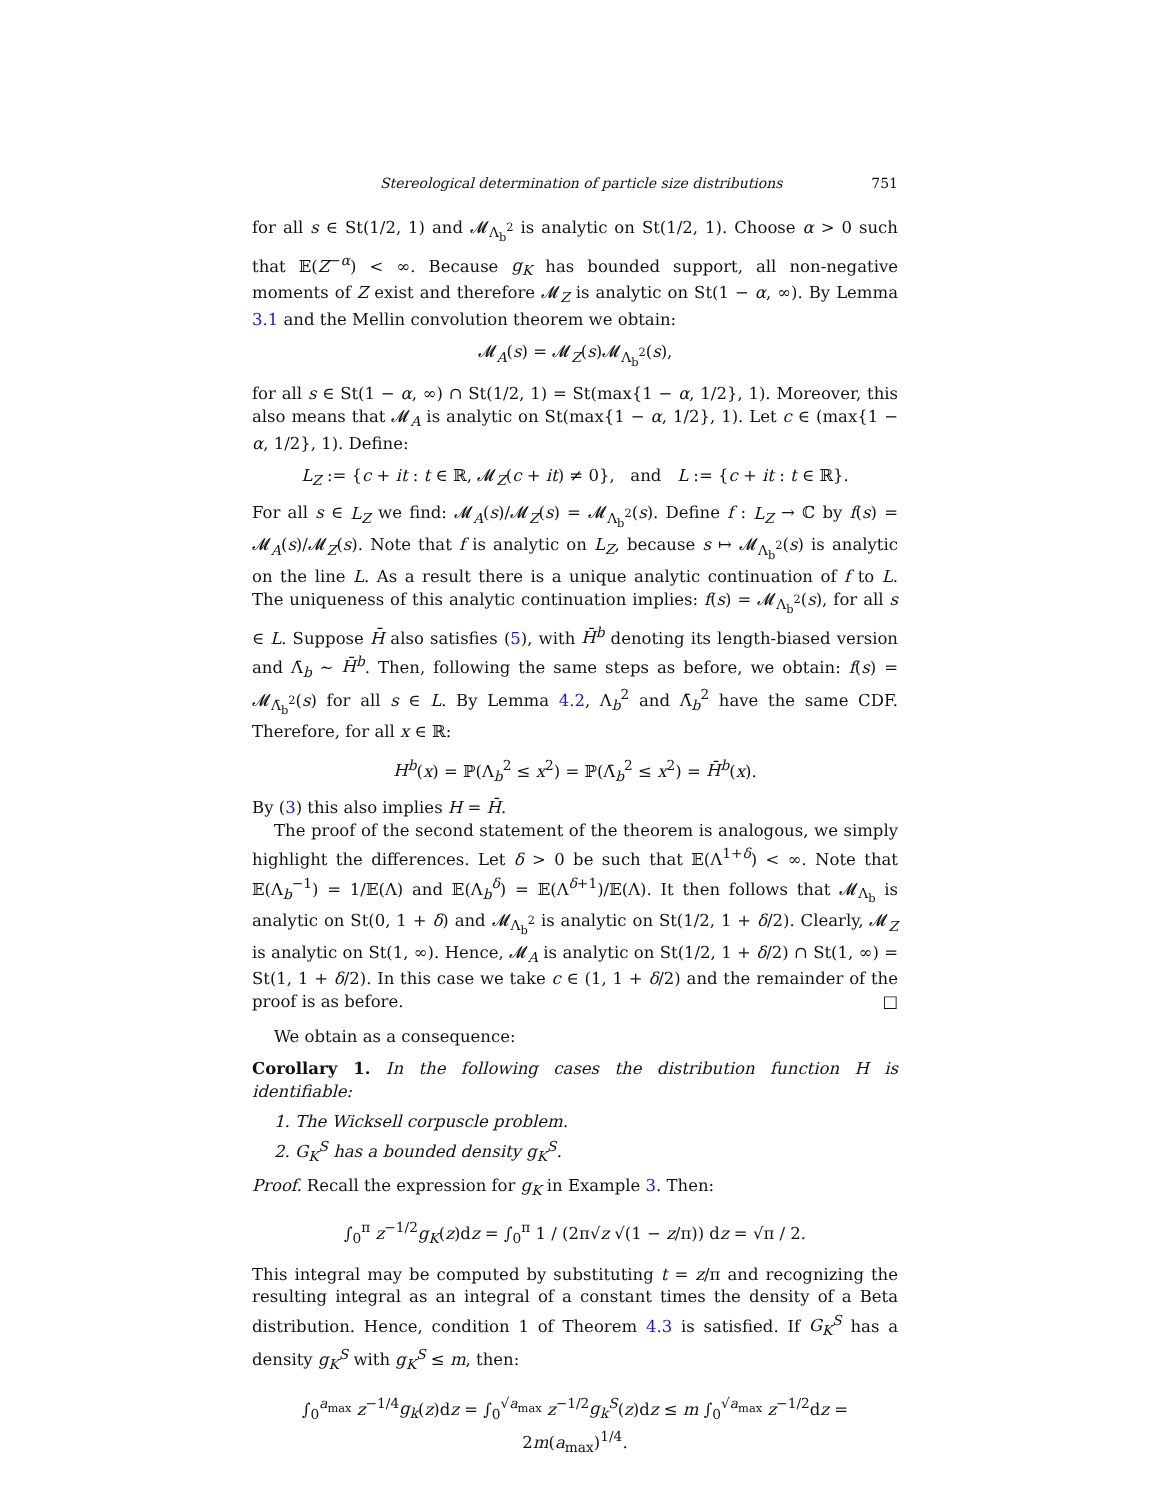Stereological determination of particle size distributions 751
for all s ∈ St(1/2, 1) and 𝓜<sub>Λ<sub>b</sub><sup>2</sup></sub> is analytic on St(1/2, 1). Choose α > 0 such that 𝔼(Z<sup>−α</sup>) < ∞. Because g<sub>K</sub> has bounded support, all non-negative moments of Z exist and therefore 𝓜<sub>Z</sub> is analytic on St(1 − α, ∞). By Lemma 3.1 and the Mellin convolution theorem we obtain:
𝓜<sub>A</sub>(s) = 𝓜<sub>Z</sub>(s)𝓜<sub>Λ<sub>b</sub><sup>2</sup></sub>(s),
for all s ∈ St(1 − α, ∞) ∩ St(1/2, 1) = St(max{1 − α, 1/2}, 1). Moreover, this also means that 𝓜<sub>A</sub> is analytic on St(max{1 − α, 1/2}, 1). Let c ∈ (max{1 − α, 1/2}, 1). Define:
L<sub>Z</sub> := {c + it : t ∈ ℝ, 𝓜<sub>Z</sub>(c + it) ≠ 0}, and L := {c + it : t ∈ ℝ}.
For all s ∈ L<sub>Z</sub> we find: 𝓜<sub>A</sub>(s)/𝓜<sub>Z</sub>(s) = 𝓜<sub>Λ<sub>b</sub><sup>2</sup></sub>(s). Define f : L<sub>Z</sub> → ℂ by f(s) = 𝓜<sub>A</sub>(s)/𝓜<sub>Z</sub>(s). Note that f is analytic on L<sub>Z</sub>, because s ↦ 𝓜<sub>Λ<sub>b</sub><sup>2</sup></sub>(s) is analytic on the line L. As a result there is a unique analytic continuation of f to L. The uniqueness of this analytic continuation implies: f(s) = 𝓜<sub>Λ<sub>b</sub><sup>2</sup></sub>(s), for all s ∈ L. Suppose H̄ also satisfies (5), with H̄<sup>b</sup> denoting its length-biased version and Λ̄<sub>b</sub> ∼ H̄<sup>b</sup>. Then, following the same steps as before, we obtain: f(s) = 𝓜<sub>Λ̄<sub>b</sub><sup>2</sup></sub>(s) for all s ∈ L. By Lemma 4.2, Λ<sub>b</sub><sup>2</sup> and Λ̄<sub>b</sub><sup>2</sup> have the same CDF. Therefore, for all x ∈ ℝ:
H<sup>b</sup>(x) = ℙ(Λ<sub>b</sub><sup>2</sup> ≤ x<sup>2</sup>) = ℙ(Λ̄<sub>b</sub><sup>2</sup> ≤ x<sup>2</sup>) = H̄<sup>b</sup>(x).
By (3) this also implies H = H̄.
The proof of the second statement of the theorem is analogous, we simply highlight the differences. Let δ > 0 be such that 𝔼(Λ<sup>1+δ</sup>) < ∞. Note that 𝔼(Λ<sub>b</sub><sup>−1</sup>) = 1/𝔼(Λ) and 𝔼(Λ<sub>b</sub><sup>δ</sup>) = 𝔼(Λ<sup>δ+1</sup>)/𝔼(Λ). It then follows that 𝓜<sub>Λ<sub>b</sub></sub> is analytic on St(0, 1 + δ) and 𝓜<sub>Λ<sub>b</sub><sup>2</sup></sub> is analytic on St(1/2, 1 + δ/2). Clearly, 𝓜<sub>Z</sub> is analytic on St(1, ∞). Hence, 𝓜<sub>A</sub> is analytic on St(1/2, 1 + δ/2) ∩ St(1, ∞) = St(1, 1 + δ/2). In this case we take c ∈ (1, 1 + δ/2) and the remainder of the proof is as before. □
We obtain as a consequence:
Corollary 1. In the following cases the distribution function H is identifiable:
1. The Wicksell corpuscle problem.
2. G<sub>K</sub><sup>S</sup> has a bounded density g<sub>K</sub><sup>S</sup>.
Proof. Recall the expression for g<sub>K</sub> in Example 3. Then:
∫<sub>0</sub><sup>π</sup> z<sup>−1/2</sup>g<sub>K</sub>(z)dz = ∫<sub>0</sub><sup>π</sup> 1 / (2π√z √(1 − z/π)) dz = √π / 2.
This integral may be computed by substituting t = z/π and recognizing the resulting integral as an integral of a constant times the density of a Beta distribution. Hence, condition 1 of Theorem 4.3 is satisfied. If G<sub>K</sub><sup>S</sup> has a density g<sub>K</sub><sup>S</sup> with g<sub>K</sub><sup>S</sup> ≤ m, then:
∫<sub>0</sub><sup>a<sub>max</sub></sup> z<sup>−1/4</sup>g<sub>k</sub>(z)dz = ∫<sub>0</sub><sup>√a<sub>max</sub></sup> z<sup>−1/2</sup>g<sub>k</sub><sup>S</sup>(z)dz ≤ m ∫<sub>0</sub><sup>√a<sub>max</sub></sup> z<sup>−1/2</sup>dz = 2m(a<sub>max</sub>)<sup>1/4</sup>.